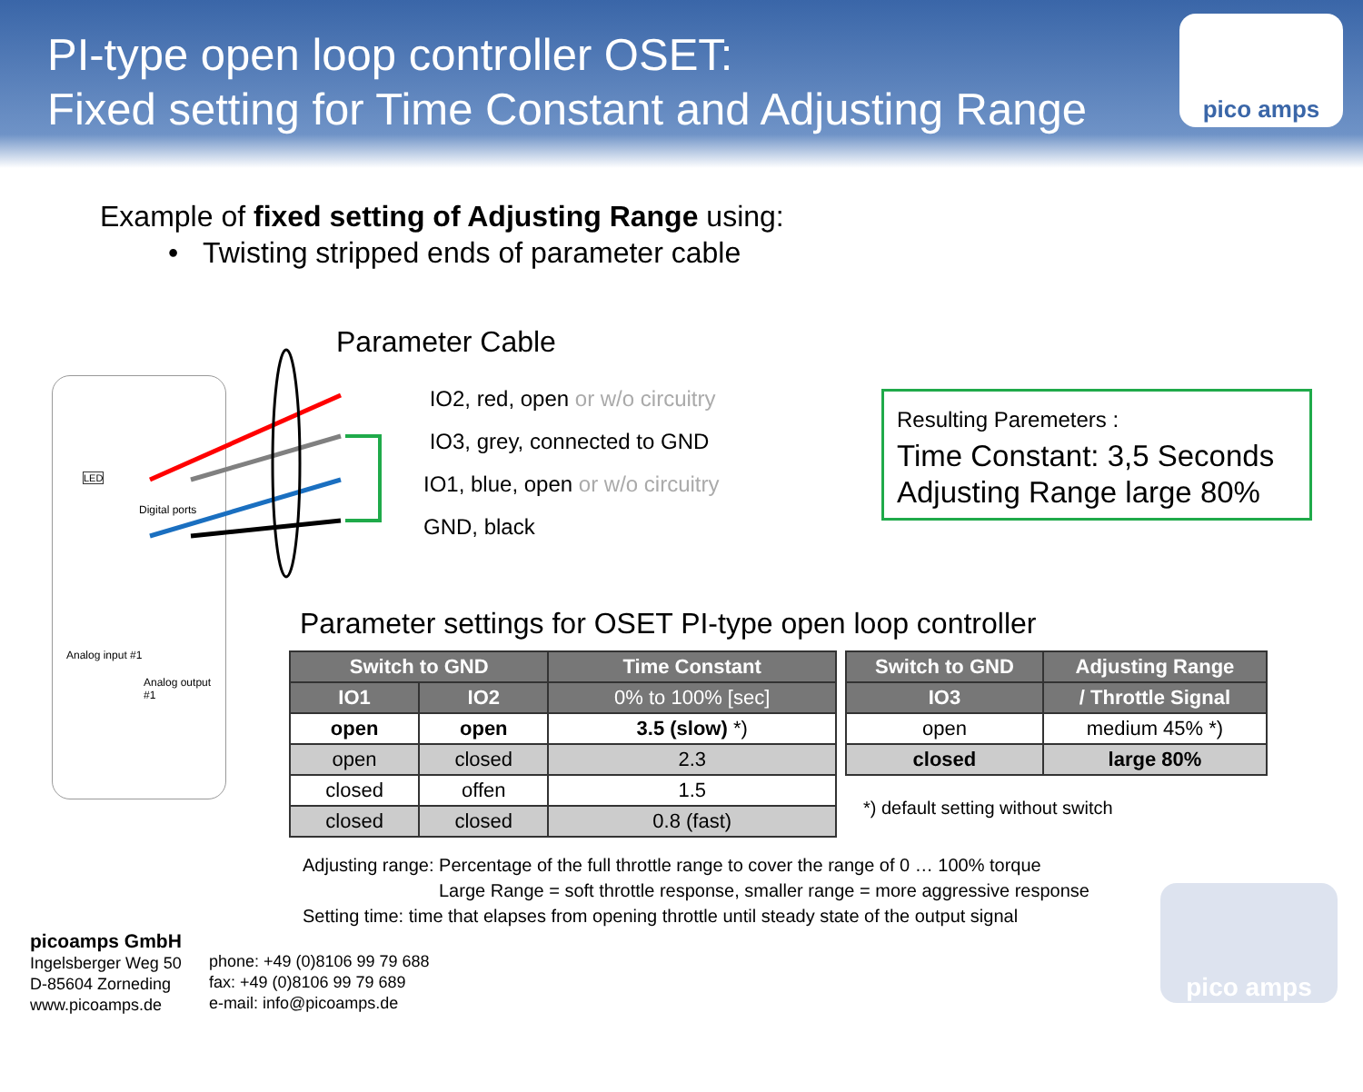PI-type open loop controller OSET:
Fixed setting for Time Constant and Adjusting Range
pico amps
Example of fixed setting of Adjusting Range using:
• Twisting stripped ends of parameter cable
LED
Digital ports
Analog input #1
Analog output #1
Parameter Cable
IO2, red, open or w/o circuitry
IO3, grey, connected to GND
IO1, blue, open or w/o circuitry
GND, black
Resulting Paremeters :
Time Constant: 3,5 Seconds
Adjusting Range large 80%
Parameter settings for OSET PI-type open loop controller
| Switch to GND | | Time Constant |
| --- | --- | --- |
| IO1 | IO2 | 0% to 100% [sec] |
| open | open | 3.5 (slow) *) |
| open | closed | 2.3 |
| closed | offen | 1.5 |
| closed | closed | 0.8 (fast) |
| Switch to GND | Adjusting Range |
| --- | --- |
| IO3 | / Throttle Signal |
| open | medium 45% *) |
| closed | large 80% |
*) default setting without switch
Adjusting range: Percentage of the full throttle range to cover the range of 0 … 100% torque
Large Range = soft throttle response, smaller range = more aggressive response
Setting time: time that elapses from opening throttle until steady state of the output signal
picoamps GmbH
Ingelsberger Weg 50
D-85604 Zorneding
www.picoamps.de
phone: +49 (0)8106 99 79 688
fax: +49 (0)8106 99 79 689
e-mail: info@picoamps.de
pico amps